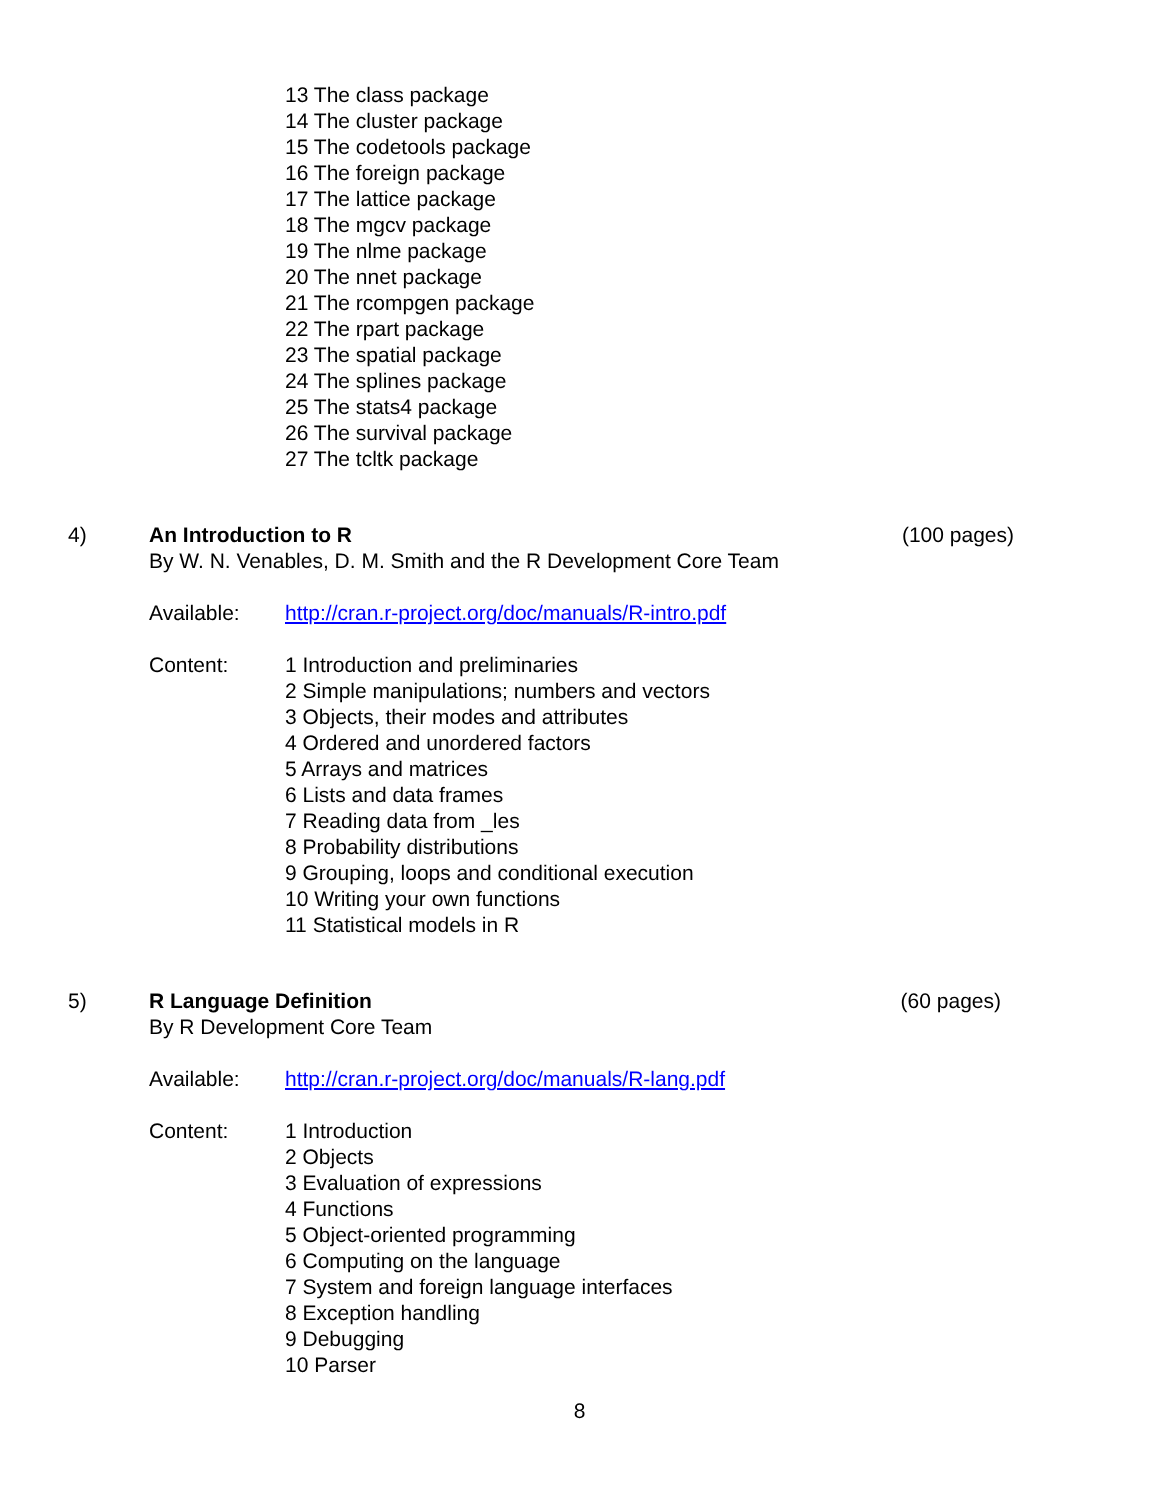13 The class package
14 The cluster package
15 The codetools package
16 The foreign package
17 The lattice package
18 The mgcv package
19 The nlme package
20 The nnet package
21 The rcompgen package
22 The rpart package
23 The spatial package
24 The splines package
25 The stats4 package
26 The survival package
27 The tcltk package
4) An Introduction to R (100 pages)
By W. N. Venables, D. M. Smith and the R Development Core Team
Available: http://cran.r-project.org/doc/manuals/R-intro.pdf
Content: 1 Introduction and preliminaries
2 Simple manipulations; numbers and vectors
3 Objects, their modes and attributes
4 Ordered and unordered factors
5 Arrays and matrices
6 Lists and data frames
7 Reading data from _les
8 Probability distributions
9 Grouping, loops and conditional execution
10 Writing your own functions
11 Statistical models in R
5) R Language Definition (60 pages)
By R Development Core Team
Available: http://cran.r-project.org/doc/manuals/R-lang.pdf
Content: 1 Introduction
2 Objects
3 Evaluation of expressions
4 Functions
5 Object-oriented programming
6 Computing on the language
7 System and foreign language interfaces
8 Exception handling
9 Debugging
10 Parser
8